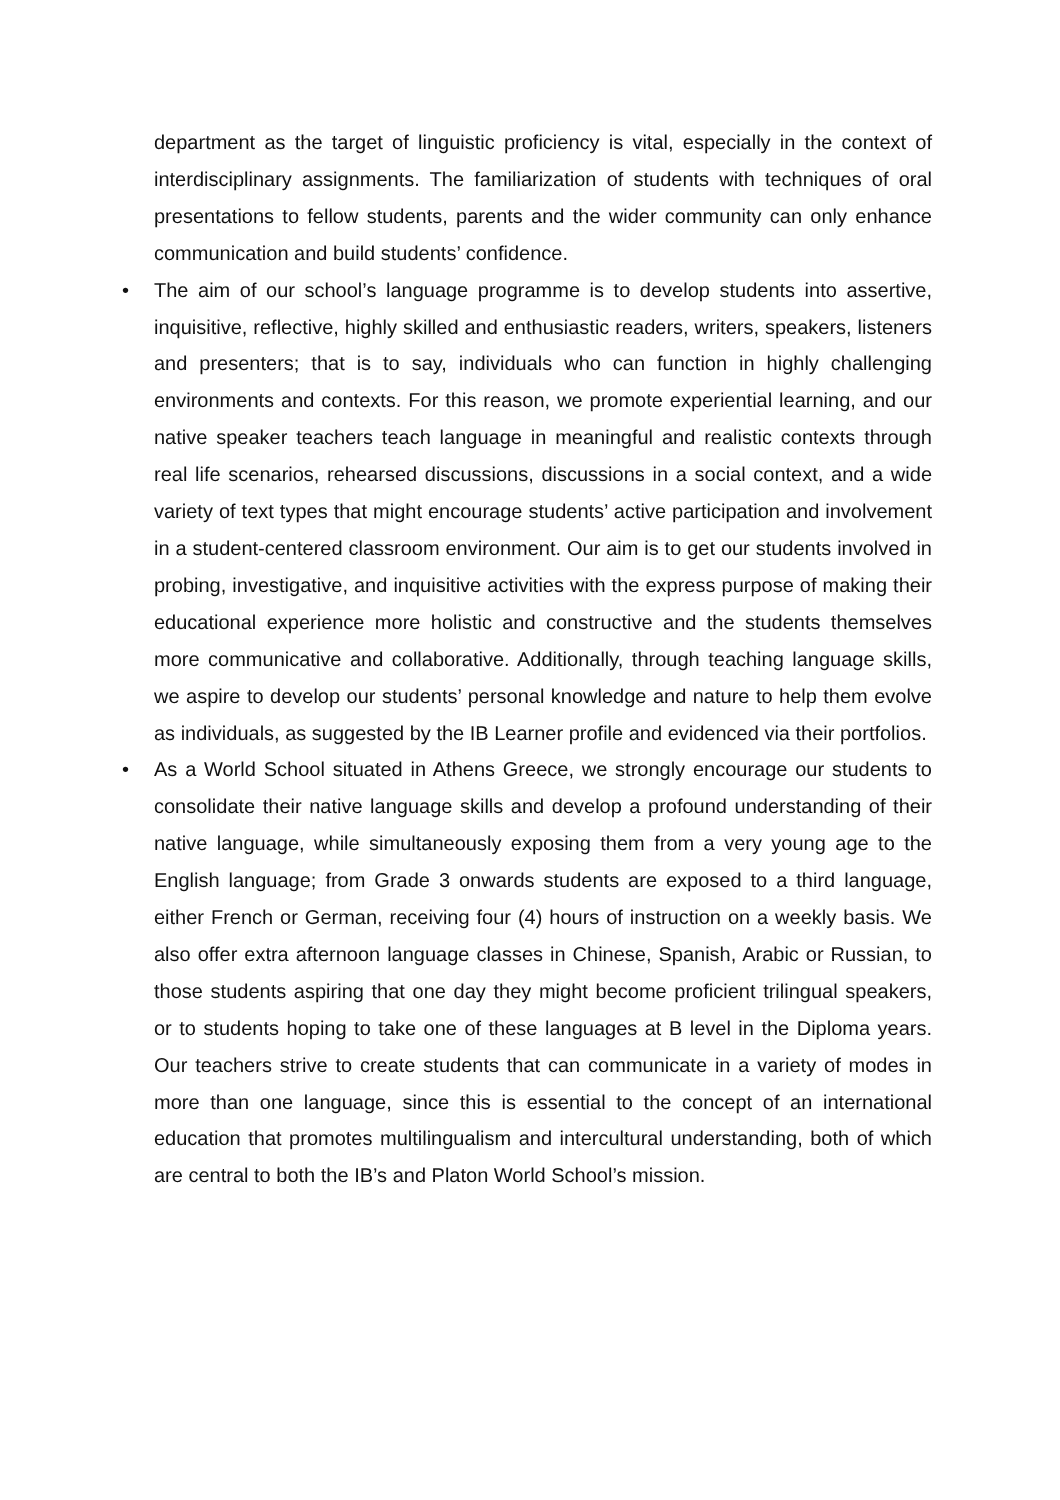department as the target of linguistic proficiency is vital, especially in the context of interdisciplinary assignments. The familiarization of students with techniques of oral presentations to fellow students, parents and the wider community can only enhance communication and build students’ confidence.
• The aim of our school’s language programme is to develop students into assertive, inquisitive, reflective, highly skilled and enthusiastic readers, writers, speakers, listeners and presenters; that is to say, individuals who can function in highly challenging environments and contexts. For this reason, we promote experiential learning, and our native speaker teachers teach language in meaningful and realistic contexts through real life scenarios, rehearsed discussions, discussions in a social context, and a wide variety of text types that might encourage students’ active participation and involvement in a student-centered classroom environment. Our aim is to get our students involved in probing, investigative, and inquisitive activities with the express purpose of making their educational experience more holistic and constructive and the students themselves more communicative and collaborative. Additionally, through teaching language skills, we aspire to develop our students’ personal knowledge and nature to help them evolve as individuals, as suggested by the IB Learner profile and evidenced via their portfolios.
• As a World School situated in Athens Greece, we strongly encourage our students to consolidate their native language skills and develop a profound understanding of their native language, while simultaneously exposing them from a very young age to the English language; from Grade 3 onwards students are exposed to a third language, either French or German, receiving four (4) hours of instruction on a weekly basis. We also offer extra afternoon language classes in Chinese, Spanish, Arabic or Russian, to those students aspiring that one day they might become proficient trilingual speakers, or to students hoping to take one of these languages at B level in the Diploma years. Our teachers strive to create students that can communicate in a variety of modes in more than one language, since this is essential to the concept of an international education that promotes multilingualism and intercultural understanding, both of which are central to both the IB’s and Platon World School’s mission.